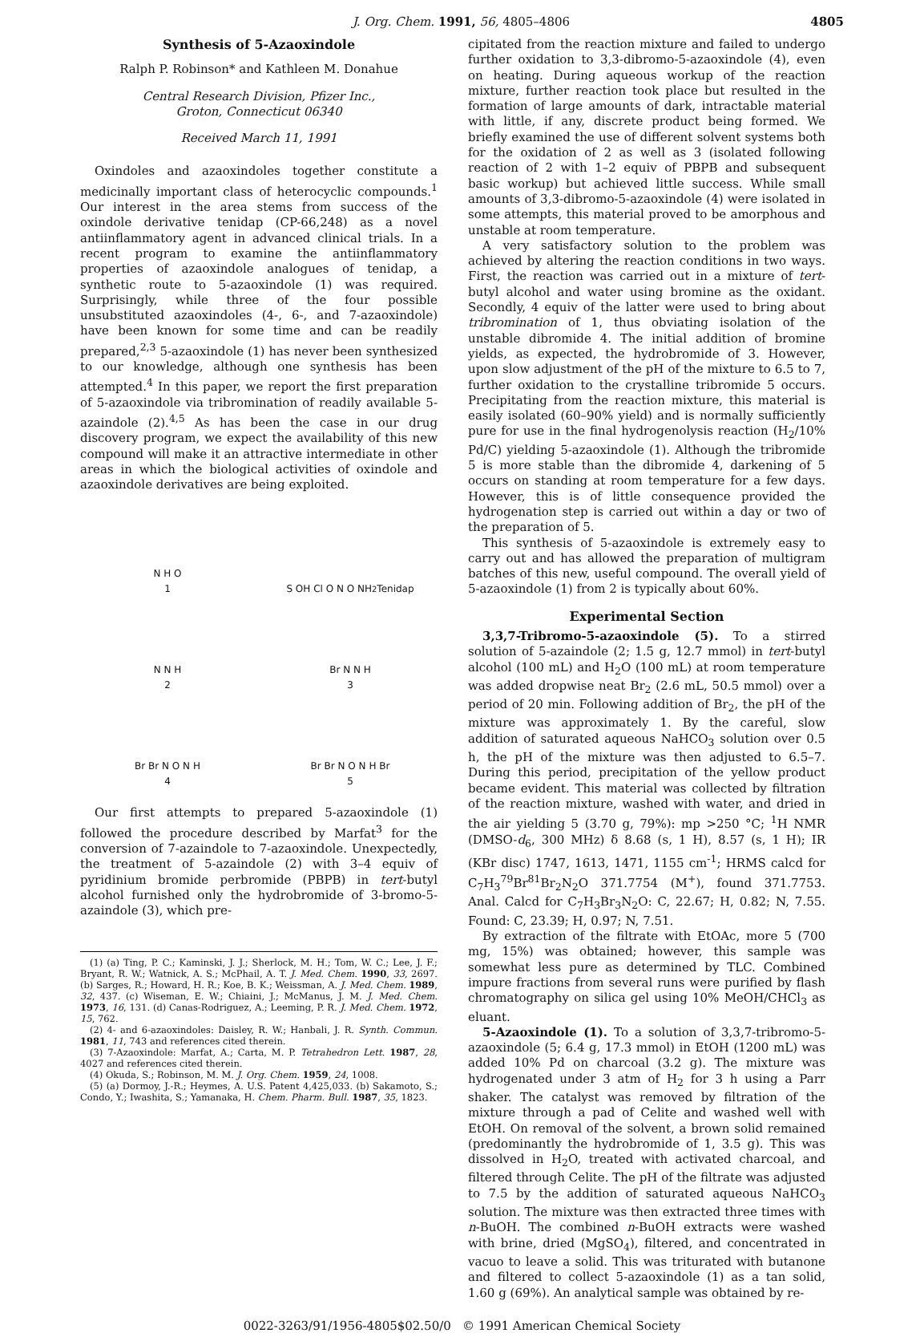J. Org. Chem. 1991, 56, 4805–4806 4805
Synthesis of 5-Azaoxindole
Ralph P. Robinson* and Kathleen M. Donahue
Central Research Division, Pfizer Inc.,
Groton, Connecticut 06340
Received March 11, 1991
Oxindoles and azaoxindoles together constitute a medicinally important class of heterocyclic compounds.<sup>1</sup> Our interest in the area stems from success of the oxindole derivative tenidap (CP-66,248) as a novel antiinflammatory agent in advanced clinical trials. In a recent program to examine the antiinflammatory properties of azaoxindole analogues of tenidap, a synthetic route to 5-azaoxindole (1) was required. Surprisingly, while three of the four possible unsubstituted azaoxindoles (4-, 6-, and 7-azaoxindole) have been known for some time and can be readily prepared,<sup>2,3</sup> 5-azaoxindole (1) has never been synthesized to our knowledge, although one synthesis has been attempted.<sup>4</sup> In this paper, we report the first preparation of 5-azaoxindole via tribromination of readily available 5-azaindole (2).<sup>4,5</sup> As has been the case in our drug discovery program, we expect the availability of this new compound will make it an attractive intermediate in other areas in which the biological activities of oxindole and azaoxindole derivatives are being exploited.
N H O
1
S OH Cl O N O NH<sub>2</sub>
Tenidap
N N H
2
Br N N H
3
Br Br N O N H
4
Br Br N O N H Br
5
Our first attempts to prepared 5-azaoxindole (1) followed the procedure described by Marfat<sup>3</sup> for the conversion of 7-azaindole to 7-azaoxindole. Unexpectedly, the treatment of 5-azaindole (2) with 3–4 equiv of pyridinium bromide perbromide (PBPB) in tert-butyl alcohol furnished only the hydrobromide of 3-bromo-5-azaindole (3), which pre-
(1) (a) Ting, P. C.; Kaminski, J. J.; Sherlock, M. H.; Tom, W. C.; Lee, J. F.; Bryant, R. W.; Watnick, A. S.; McPhail, A. T. J. Med. Chem. 1990, 33, 2697. (b) Sarges, R.; Howard, H. R.; Koe, B. K.; Weissman, A. J. Med. Chem. 1989, 32, 437. (c) Wiseman, E. W.; Chiaini, J.; McManus, J. M. J. Med. Chem. 1973, 16, 131. (d) Canas-Rodriguez, A.; Leeming, P. R. J. Med. Chem. 1972, 15, 762.
(2) 4- and 6-azaoxindoles: Daisley, R. W.; Hanbali, J. R. Synth. Commun. 1981, 11, 743 and references cited therein.
(3) 7-Azaoxindole: Marfat, A.; Carta, M. P. Tetrahedron Lett. 1987, 28, 4027 and references cited therein.
(4) Okuda, S.; Robinson, M. M. J. Org. Chem. 1959, 24, 1008.
(5) (a) Dormoy, J.-R.; Heymes, A. U.S. Patent 4,425,033. (b) Sakamoto, S.; Condo, Y.; Iwashita, S.; Yamanaka, H. Chem. Pharm. Bull. 1987, 35, 1823.
cipitated from the reaction mixture and failed to undergo further oxidation to 3,3-dibromo-5-azaoxindole (4), even on heating. During aqueous workup of the reaction mixture, further reaction took place but resulted in the formation of large amounts of dark, intractable material with little, if any, discrete product being formed. We briefly examined the use of different solvent systems both for the oxidation of 2 as well as 3 (isolated following reaction of 2 with 1–2 equiv of PBPB and subsequent basic workup) but achieved little success. While small amounts of 3,3-dibromo-5-azaoxindole (4) were isolated in some attempts, this material proved to be amorphous and unstable at room temperature.
A very satisfactory solution to the problem was achieved by altering the reaction conditions in two ways. First, the reaction was carried out in a mixture of tert-butyl alcohol and water using bromine as the oxidant. Secondly, 4 equiv of the latter were used to bring about tribromination of 1, thus obviating isolation of the unstable dibromide 4. The initial addition of bromine yields, as expected, the hydrobromide of 3. However, upon slow adjustment of the pH of the mixture to 6.5 to 7, further oxidation to the crystalline tribromide 5 occurs. Precipitating from the reaction mixture, this material is easily isolated (60–90% yield) and is normally sufficiently pure for use in the final hydrogenolysis reaction (H<sub>2</sub>/10% Pd/C) yielding 5-azaoxindole (1). Although the tribromide 5 is more stable than the dibromide 4, darkening of 5 occurs on standing at room temperature for a few days. However, this is of little consequence provided the hydrogenation step is carried out within a day or two of the preparation of 5.
This synthesis of 5-azaoxindole is extremely easy to carry out and has allowed the preparation of multigram batches of this new, useful compound. The overall yield of 5-azaoxindole (1) from 2 is typically about 60%.
Experimental Section
3,3,7-Tribromo-5-azaoxindole (5). To a stirred solution of 5-azaindole (2; 1.5 g, 12.7 mmol) in tert-butyl alcohol (100 mL) and H<sub>2</sub>O (100 mL) at room temperature was added dropwise neat Br<sub>2</sub> (2.6 mL, 50.5 mmol) over a period of 20 min. Following addition of Br<sub>2</sub>, the pH of the mixture was approximately 1. By the careful, slow addition of saturated aqueous NaHCO<sub>3</sub> solution over 0.5 h, the pH of the mixture was then adjusted to 6.5–7. During this period, precipitation of the yellow product became evident. This material was collected by filtration of the reaction mixture, washed with water, and dried in the air yielding 5 (3.70 g, 79%): mp >250 °C; <sup>1</sup>H NMR (DMSO-d<sub>6</sub>, 300 MHz) δ 8.68 (s, 1 H), 8.57 (s, 1 H); IR (KBr disc) 1747, 1613, 1471, 1155 cm<sup>-1</sup>; HRMS calcd for C<sub>7</sub>H<sub>3</sub><sup>79</sup>Br<sup>81</sup>Br<sub>2</sub>N<sub>2</sub>O 371.7754 (M<sup>+</sup>), found 371.7753. Anal. Calcd for C<sub>7</sub>H<sub>3</sub>Br<sub>3</sub>N<sub>2</sub>O: C, 22.67; H, 0.82; N, 7.55. Found: C, 23.39; H, 0.97; N, 7.51.
By extraction of the filtrate with EtOAc, more 5 (700 mg, 15%) was obtained; however, this sample was somewhat less pure as determined by TLC. Combined impure fractions from several runs were purified by flash chromatography on silica gel using 10% MeOH/CHCl<sub>3</sub> as eluant.
5-Azaoxindole (1). To a solution of 3,3,7-tribromo-5-azaoxindole (5; 6.4 g, 17.3 mmol) in EtOH (1200 mL) was added 10% Pd on charcoal (3.2 g). The mixture was hydrogenated under 3 atm of H<sub>2</sub> for 3 h using a Parr shaker. The catalyst was removed by filtration of the mixture through a pad of Celite and washed well with EtOH. On removal of the solvent, a brown solid remained (predominantly the hydrobromide of 1, 3.5 g). This was dissolved in H<sub>2</sub>O, treated with activated charcoal, and filtered through Celite. The pH of the filtrate was adjusted to 7.5 by the addition of saturated aqueous NaHCO<sub>3</sub> solution. The mixture was then extracted three times with n-BuOH. The combined n-BuOH extracts were washed with brine, dried (MgSO<sub>4</sub>), filtered, and concentrated in vacuo to leave a solid. This was triturated with butanone and filtered to collect 5-azaoxindole (1) as a tan solid, 1.60 g (69%). An analytical sample was obtained by re-
0022-3263/91/1956-4805$02.50/0 © 1991 American Chemical Society